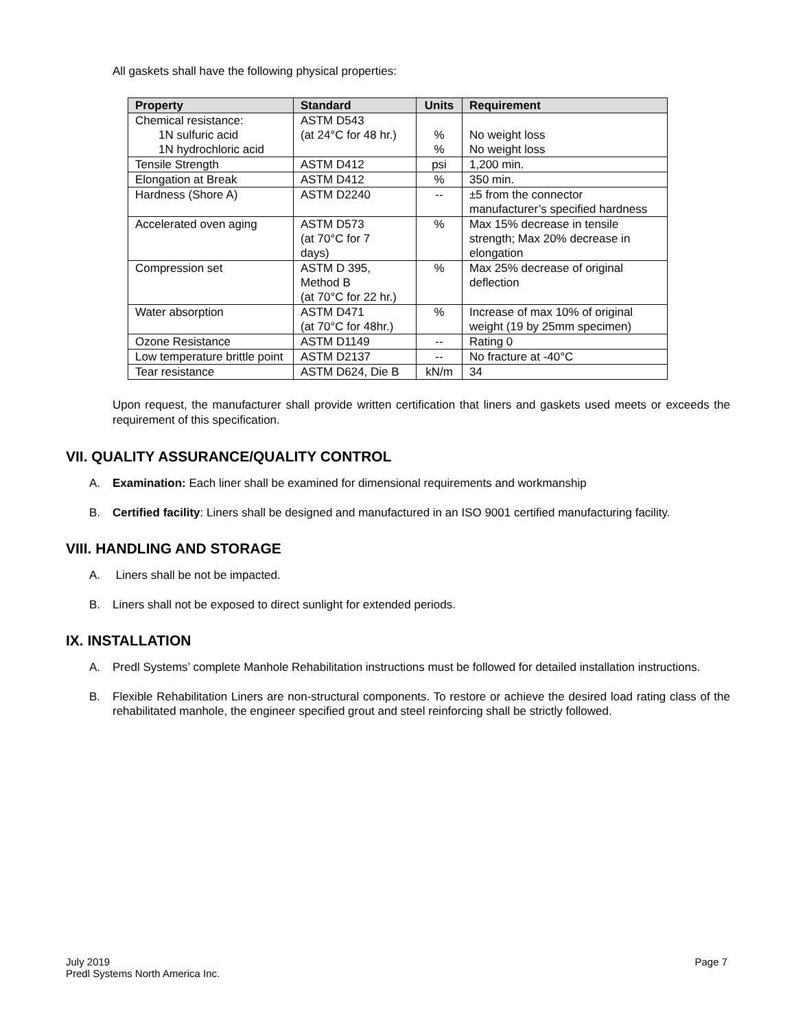All gaskets shall have the following physical properties:
| Property | Standard | Units | Requirement |
| --- | --- | --- | --- |
| Chemical resistance: 1N sulfuric acid 1N hydrochloric acid | ASTM D543 (at 24°C for 48 hr.) | % % | No weight loss No weight loss |
| Tensile Strength | ASTM D412 | psi | 1,200 min. |
| Elongation at Break | ASTM D412 | % | 350 min. |
| Hardness (Shore A) | ASTM D2240 | -- | ±5 from the connector manufacturer’s specified hardness |
| Accelerated oven aging | ASTM D573 (at 70°C for 7 days) | % | Max 15% decrease in tensile strength; Max 20% decrease in elongation |
| Compression set | ASTM D 395, Method B (at 70°C for 22 hr.) | % | Max 25% decrease of original deflection |
| Water absorption | ASTM D471 (at 70°C for 48hr.) | % | Increase of max 10% of original weight (19 by 25mm specimen) |
| Ozone Resistance | ASTM D1149 | -- | Rating 0 |
| Low temperature brittle point | ASTM D2137 | -- | No fracture at -40°C |
| Tear resistance | ASTM D624, Die B | kN/m | 34 |
Upon request, the manufacturer shall provide written certification that liners and gaskets used meets or exceeds the requirement of this specification.
VII. QUALITY ASSURANCE/QUALITY CONTROL
A. Examination: Each liner shall be examined for dimensional requirements and workmanship
B. Certified facility: Liners shall be designed and manufactured in an ISO 9001 certified manufacturing facility.
VIII. HANDLING AND STORAGE
A. Liners shall be not be impacted.
B. Liners shall not be exposed to direct sunlight for extended periods.
IX. INSTALLATION
A. Predl Systems’ complete Manhole Rehabilitation instructions must be followed for detailed installation instructions.
B. Flexible Rehabilitation Liners are non-structural components. To restore or achieve the desired load rating class of the rehabilitated manhole, the engineer specified grout and steel reinforcing shall be strictly followed.
July 2019
Predl Systems North America Inc.
Page 7